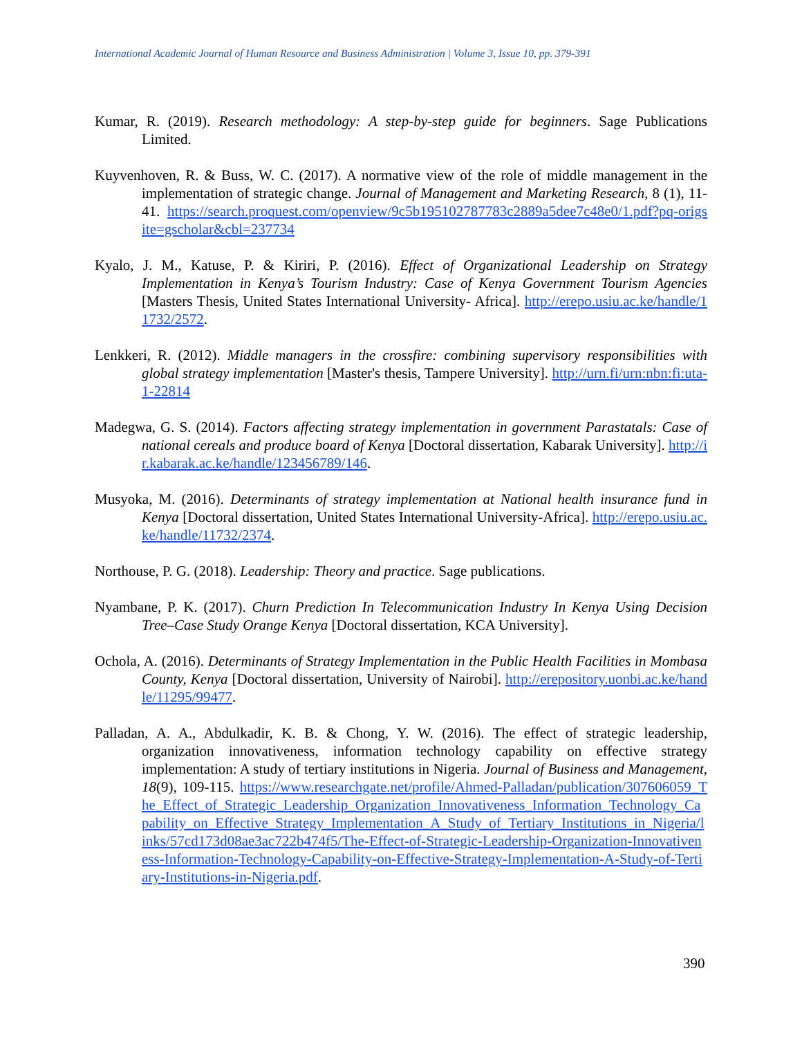International Academic Journal of Human Resource and Business Administration | Volume 3, Issue 10, pp. 379-391
Kumar, R. (2019). Research methodology: A step-by-step guide for beginners. Sage Publications Limited.
Kuyvenhoven, R. & Buss, W. C. (2017). A normative view of the role of middle management in the implementation of strategic change. Journal of Management and Marketing Research, 8 (1), 11-41. https://search.proquest.com/openview/9c5b195102787783c2889a5dee7c48e0/1.pdf?pq-origsite=gscholar&cbl=237734
Kyalo, J. M., Katuse, P. & Kiriri, P. (2016). Effect of Organizational Leadership on Strategy Implementation in Kenya’s Tourism Industry: Case of Kenya Government Tourism Agencies [Masters Thesis, United States International University- Africa]. http://erepo.usiu.ac.ke/handle/11732/2572.
Lenkkeri, R. (2012). Middle managers in the crossfire: combining supervisory responsibilities with global strategy implementation [Master's thesis, Tampere University]. http://urn.fi/urn:nbn:fi:uta-1-22814
Madegwa, G. S. (2014). Factors affecting strategy implementation in government Parastatals: Case of national cereals and produce board of Kenya [Doctoral dissertation, Kabarak University]. http://ir.kabarak.ac.ke/handle/123456789/146.
Musyoka, M. (2016). Determinants of strategy implementation at National health insurance fund in Kenya [Doctoral dissertation, United States International University-Africa]. http://erepo.usiu.ac.ke/handle/11732/2374.
Northouse, P. G. (2018). Leadership: Theory and practice. Sage publications.
Nyambane, P. K. (2017). Churn Prediction In Telecommunication Industry In Kenya Using Decision Tree–Case Study Orange Kenya [Doctoral dissertation, KCA University].
Ochola, A. (2016). Determinants of Strategy Implementation in the Public Health Facilities in Mombasa County, Kenya [Doctoral dissertation, University of Nairobi]. http://erepository.uonbi.ac.ke/handle/11295/99477.
Palladan, A. A., Abdulkadir, K. B. & Chong, Y. W. (2016). The effect of strategic leadership, organization innovativeness, information technology capability on effective strategy implementation: A study of tertiary institutions in Nigeria. Journal of Business and Management, 18(9), 109-115. https://www.researchgate.net/profile/Ahmed-Palladan/publication/307606059_The_Effect_of_Strategic_Leadership_Organization_Innovativeness_Information_Technology_Capability_on_Effective_Strategy_Implementation_A_Study_of_Tertiary_Institutions_in_Nigeria/links/57cd173d08ae3ac722b474f5/The-Effect-of-Strategic-Leadership-Organization-Innovativeness-Information-Technology-Capability-on-Effective-Strategy-Implementation-A-Study-of-Tertiary-Institutions-in-Nigeria.pdf.
390